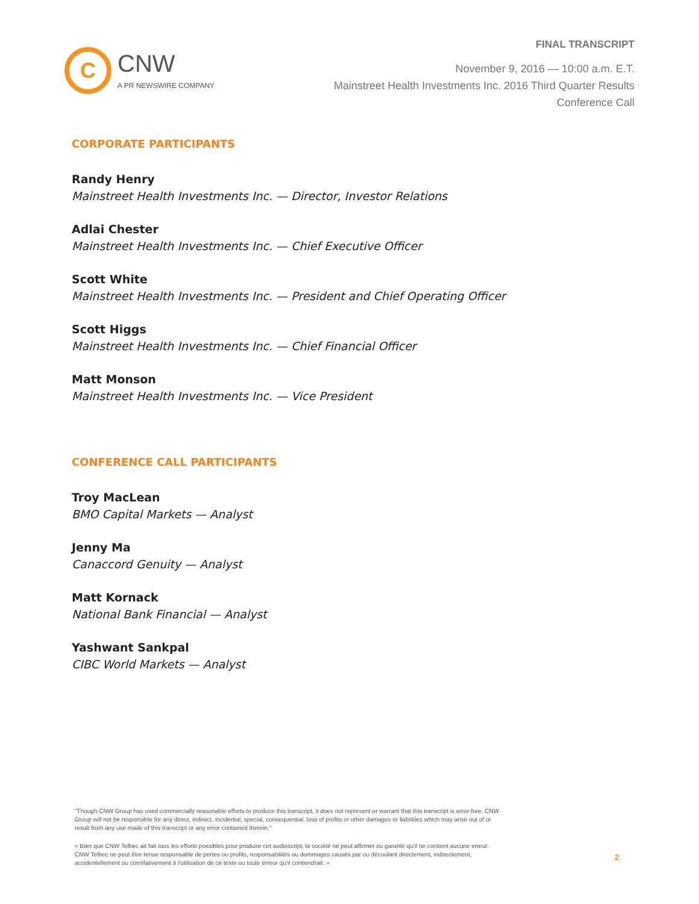C
CNW
A PR NEWSWIRE COMPANY
FINAL TRANSCRIPT
November 9, 2016 — 10:00 a.m. E.T.
Mainstreet Health Investments Inc. 2016 Third Quarter Results
Conference Call
CORPORATE PARTICIPANTS
Randy Henry
Mainstreet Health Investments Inc. — Director, Investor Relations
Adlai Chester
Mainstreet Health Investments Inc. — Chief Executive Officer
Scott White
Mainstreet Health Investments Inc. — President and Chief Operating Officer
Scott Higgs
Mainstreet Health Investments Inc. — Chief Financial Officer
Matt Monson
Mainstreet Health Investments Inc. — Vice President
CONFERENCE CALL PARTICIPANTS
Troy MacLean
BMO Capital Markets — Analyst
Jenny Ma
Canaccord Genuity — Analyst
Matt Kornack
National Bank Financial — Analyst
Yashwant Sankpal
CIBC World Markets — Analyst
"Though CNW Group has used commercially reasonable efforts to produce this transcript, it does not represent or warrant that this transcript is error-free. CNW Group will not be responsible for any direct, indirect, incidental, special, consequential, loss of profits or other damages or liabilities which may arise out of or result from any use made of this transcript or any error contained therein."
« Bien que CNW Telbec ait fait tous les efforts possibles pour produire cet audioscript, la société ne peut affirmer ou garantir qu'il ne contient aucune erreur. CNW Telbec ne peut être tenue responsable de pertes ou profits, responsabilités ou dommages causés par ou découlant directement, indirectement, accidentellement ou corrélativement à l'utilisation de ce texte ou toute erreur qu'il contiendrait. »
2